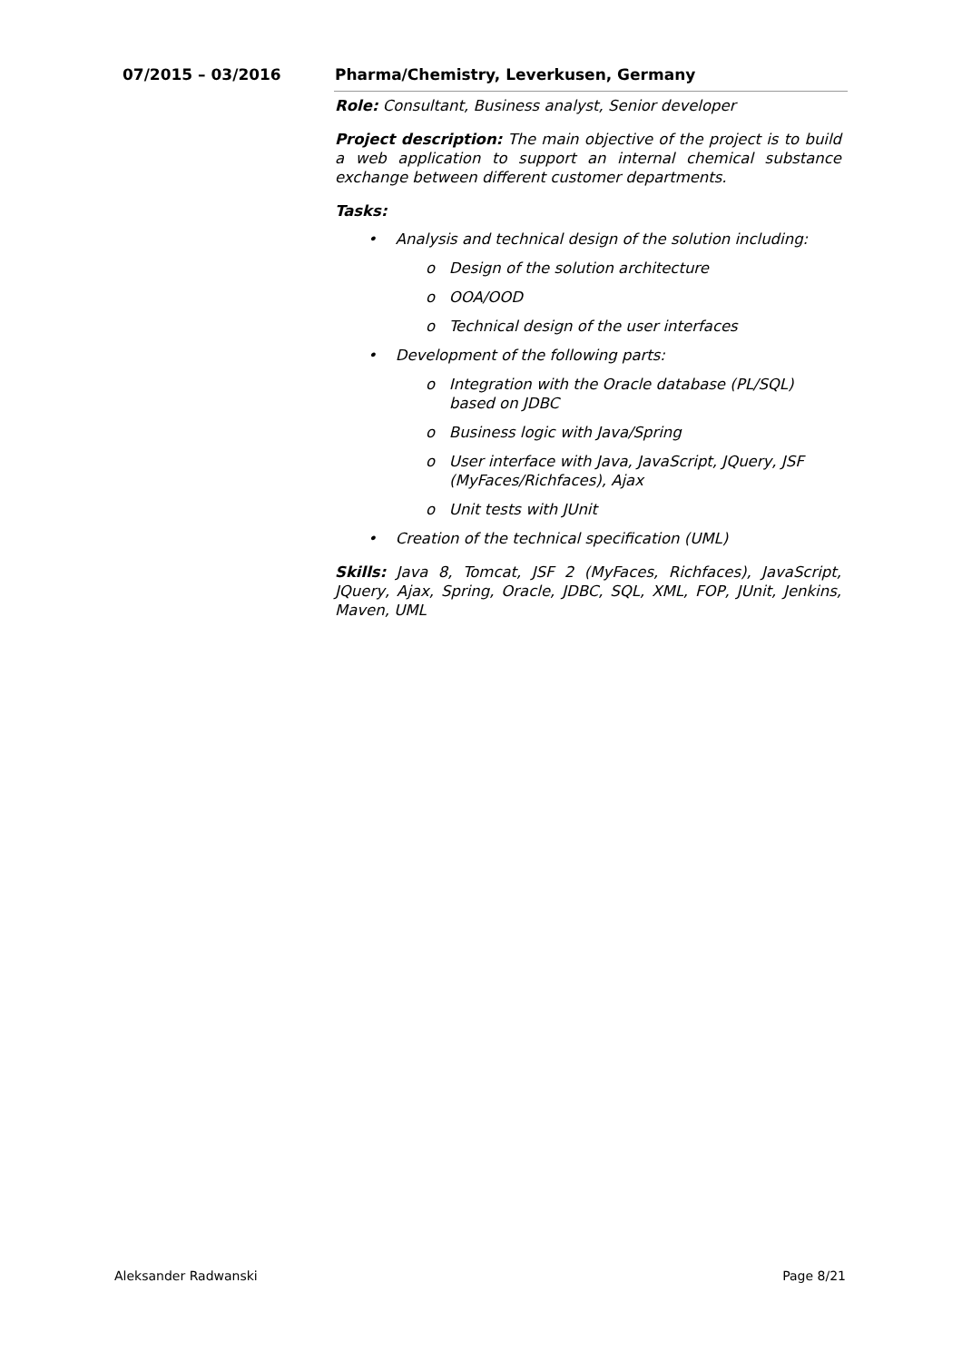07/2015 – 03/2016 Pharma/Chemistry, Leverkusen, Germany
Role: Consultant, Business analyst, Senior developer
Project description: The main objective of the project is to build a web application to support an internal chemical substance exchange between different customer departments.
Tasks:
• Analysis and technical design of the solution including:
o Design of the solution architecture
o OOA/OOD
o Technical design of the user interfaces
• Development of the following parts:
o Integration with the Oracle database (PL/SQL) based on JDBC
o Business logic with Java/Spring
o User interface with Java, JavaScript, JQuery, JSF (MyFaces/Richfaces), Ajax
o Unit tests with JUnit
• Creation of the technical specification (UML)
Skills: Java 8, Tomcat, JSF 2 (MyFaces, Richfaces), JavaScript, JQuery, Ajax, Spring, Oracle, JDBC, SQL, XML, FOP, JUnit, Jenkins, Maven, UML
Aleksander Radwanski Page 8/21